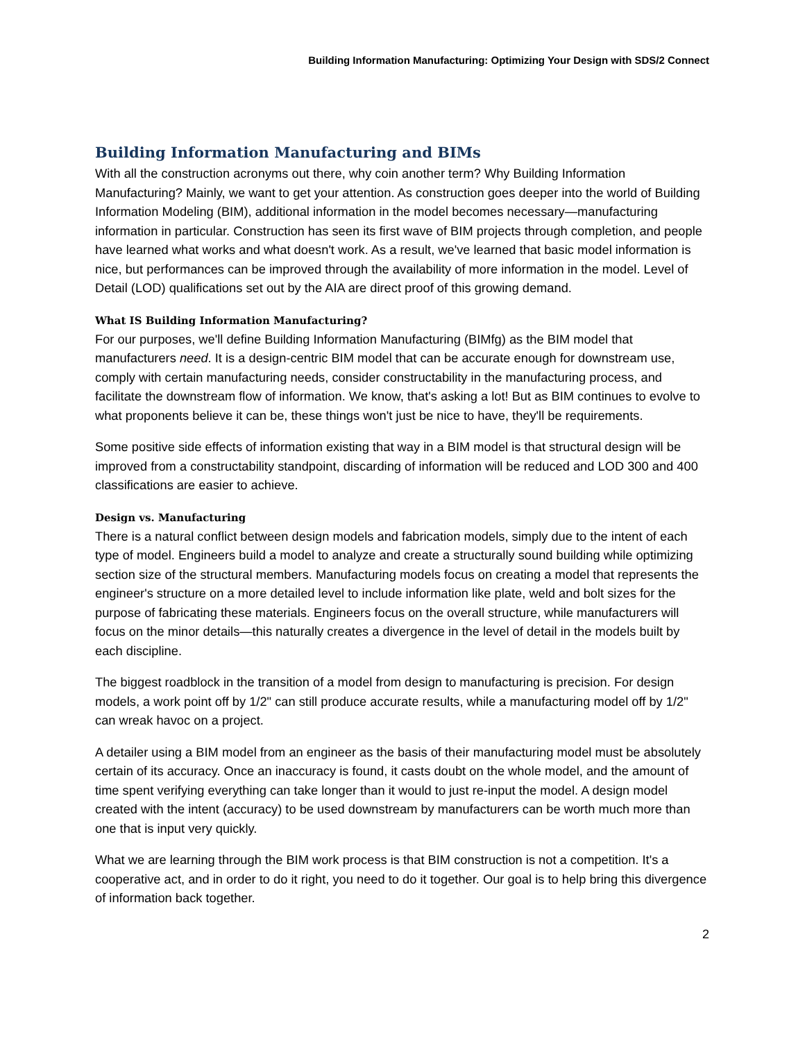Building Information Manufacturing: Optimizing Your Design with SDS/2 Connect
Building Information Manufacturing and BIMs
With all the construction acronyms out there, why coin another term? Why Building Information Manufacturing? Mainly, we want to get your attention. As construction goes deeper into the world of Building Information Modeling (BIM), additional information in the model becomes necessary—manufacturing information in particular. Construction has seen its first wave of BIM projects through completion, and people have learned what works and what doesn't work. As a result, we've learned that basic model information is nice, but performances can be improved through the availability of more information in the model. Level of Detail (LOD) qualifications set out by the AIA are direct proof of this growing demand.
What IS Building Information Manufacturing?
For our purposes, we'll define Building Information Manufacturing (BIMfg) as the BIM model that manufacturers need. It is a design-centric BIM model that can be accurate enough for downstream use, comply with certain manufacturing needs, consider constructability in the manufacturing process, and facilitate the downstream flow of information. We know, that's asking a lot! But as BIM continues to evolve to what proponents believe it can be, these things won't just be nice to have, they'll be requirements.
Some positive side effects of information existing that way in a BIM model is that structural design will be improved from a constructability standpoint, discarding of information will be reduced and LOD 300 and 400 classifications are easier to achieve.
Design vs. Manufacturing
There is a natural conflict between design models and fabrication models, simply due to the intent of each type of model. Engineers build a model to analyze and create a structurally sound building while optimizing section size of the structural members. Manufacturing models focus on creating a model that represents the engineer's structure on a more detailed level to include information like plate, weld and bolt sizes for the purpose of fabricating these materials. Engineers focus on the overall structure, while manufacturers will focus on the minor details—this naturally creates a divergence in the level of detail in the models built by each discipline.
The biggest roadblock in the transition of a model from design to manufacturing is precision. For design models, a work point off by 1/2" can still produce accurate results, while a manufacturing model off by 1/2" can wreak havoc on a project.
A detailer using a BIM model from an engineer as the basis of their manufacturing model must be absolutely certain of its accuracy. Once an inaccuracy is found, it casts doubt on the whole model, and the amount of time spent verifying everything can take longer than it would to just re-input the model. A design model created with the intent (accuracy) to be used downstream by manufacturers can be worth much more than one that is input very quickly.
What we are learning through the BIM work process is that BIM construction is not a competition. It's a cooperative act, and in order to do it right, you need to do it together. Our goal is to help bring this divergence of information back together.
2